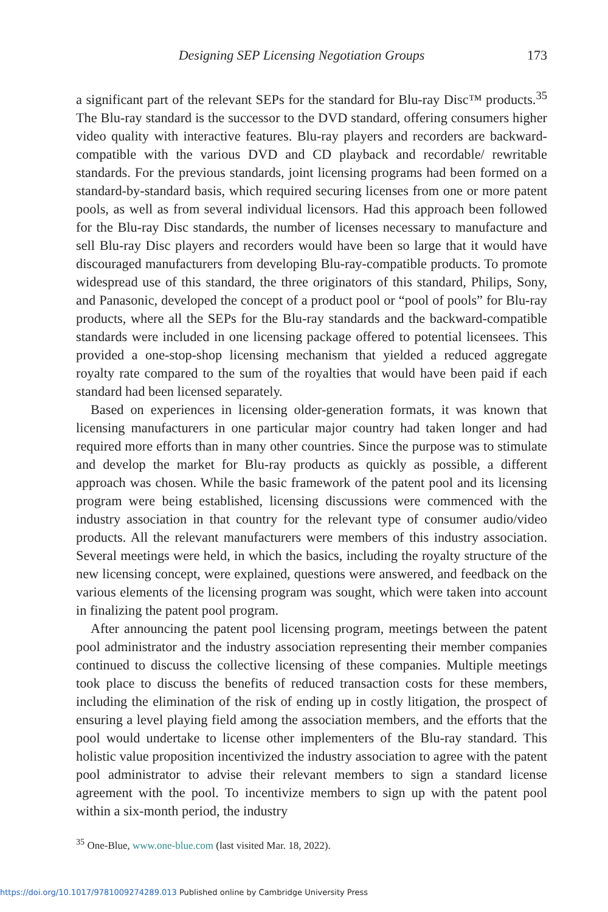Designing SEP Licensing Negotiation Groups 173
a significant part of the relevant SEPs for the standard for Blu-ray Disc™ products.<sup>35</sup> The Blu-ray standard is the successor to the DVD standard, offering consumers higher video quality with interactive features. Blu-ray players and recorders are backward-compatible with the various DVD and CD playback and recordable/ rewritable standards. For the previous standards, joint licensing programs had been formed on a standard-by-standard basis, which required securing licenses from one or more patent pools, as well as from several individual licensors. Had this approach been followed for the Blu-ray Disc standards, the number of licenses necessary to manufacture and sell Blu-ray Disc players and recorders would have been so large that it would have discouraged manufacturers from developing Blu-ray-compatible products. To promote widespread use of this standard, the three originators of this standard, Philips, Sony, and Panasonic, developed the concept of a product pool or “pool of pools” for Blu-ray products, where all the SEPs for the Blu-ray standards and the backward-compatible standards were included in one licensing package offered to potential licensees. This provided a one-stop-shop licensing mechanism that yielded a reduced aggregate royalty rate compared to the sum of the royalties that would have been paid if each standard had been licensed separately.
Based on experiences in licensing older-generation formats, it was known that licensing manufacturers in one particular major country had taken longer and had required more efforts than in many other countries. Since the purpose was to stimulate and develop the market for Blu-ray products as quickly as possible, a different approach was chosen. While the basic framework of the patent pool and its licensing program were being established, licensing discussions were commenced with the industry association in that country for the relevant type of consumer audio/video products. All the relevant manufacturers were members of this industry association. Several meetings were held, in which the basics, including the royalty structure of the new licensing concept, were explained, questions were answered, and feedback on the various elements of the licensing program was sought, which were taken into account in finalizing the patent pool program.
After announcing the patent pool licensing program, meetings between the patent pool administrator and the industry association representing their member companies continued to discuss the collective licensing of these companies. Multiple meetings took place to discuss the benefits of reduced transaction costs for these members, including the elimination of the risk of ending up in costly litigation, the prospect of ensuring a level playing field among the association members, and the efforts that the pool would undertake to license other implementers of the Blu-ray standard. This holistic value proposition incentivized the industry association to agree with the patent pool administrator to advise their relevant members to sign a standard license agreement with the pool. To incentivize members to sign up with the patent pool within a six-month period, the industry
<sup>35</sup> One-Blue, www.one-blue.com (last visited Mar. 18, 2022).
https://doi.org/10.1017/9781009274289.013 Published online by Cambridge University Press